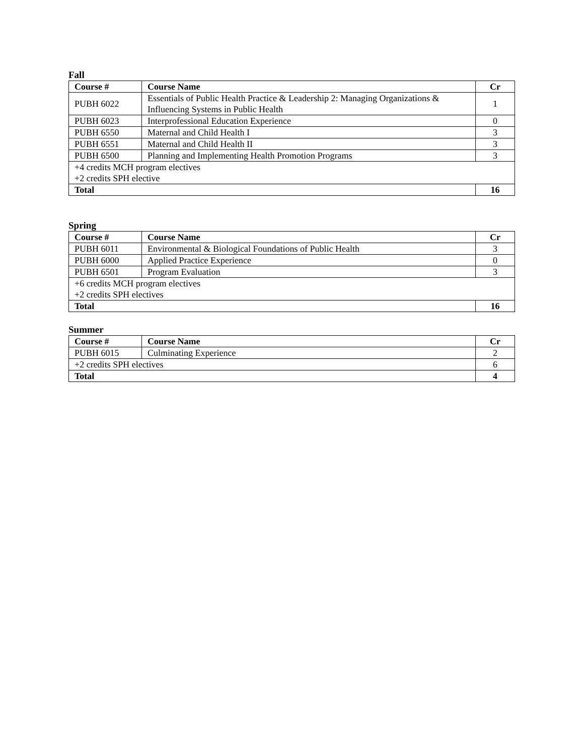Fall
| Course # | Course Name | Cr |
| --- | --- | --- |
| PUBH 6022 | Essentials of Public Health Practice & Leadership 2: Managing Organizations & Influencing Systems in Public Health | 1 |
| PUBH 6023 | Interprofessional Education Experience | 0 |
| PUBH 6550 | Maternal and Child Health I | 3 |
| PUBH 6551 | Maternal and Child Health II | 3 |
| PUBH 6500 | Planning and Implementing Health Promotion Programs | 3 |
| +4 credits MCH program electives +2 credits SPH elective | | |
| Total | | 16 |
Spring
| Course # | Course Name | Cr |
| --- | --- | --- |
| PUBH 6011 | Environmental & Biological Foundations of Public Health | 3 |
| PUBH 6000 | Applied Practice Experience | 0 |
| PUBH 6501 | Program Evaluation | 3 |
| +6 credits MCH program electives +2 credits SPH electives | | |
| Total | | 16 |
Summer
| Course # | Course Name | Cr |
| --- | --- | --- |
| PUBH 6015 | Culminating Experience | 2 |
| +2 credits SPH electives | | 6 |
| Total | | 4 |